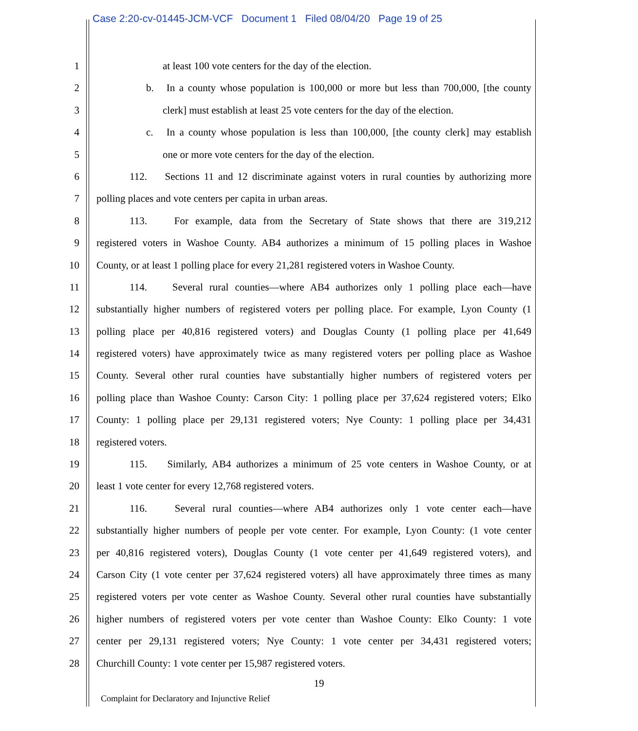Case 2:20-cv-01445-JCM-VCF Document 1 Filed 08/04/20 Page 19 of 25
1 at least 100 vote centers for the day of the election.
2 b. In a county whose population is 100,000 or more but less than 700,000, [the county
3 clerk] must establish at least 25 vote centers for the day of the election.
4 c. In a county whose population is less than 100,000, [the county clerk] may establish
5 one or more vote centers for the day of the election.
6 112. Sections 11 and 12 discriminate against voters in rural counties by authorizing more
7 polling places and vote centers per capita in urban areas.
8 113. For example, data from the Secretary of State shows that there are 319,212
9 registered voters in Washoe County. AB4 authorizes a minimum of 15 polling places in Washoe
10 County, or at least 1 polling place for every 21,281 registered voters in Washoe County.
11 114. Several rural counties—where AB4 authorizes only 1 polling place each—have
12 substantially higher numbers of registered voters per polling place. For example, Lyon County (1
13 polling place per 40,816 registered voters) and Douglas County (1 polling place per 41,649
14 registered voters) have approximately twice as many registered voters per polling place as Washoe
15 County. Several other rural counties have substantially higher numbers of registered voters per
16 polling place than Washoe County: Carson City: 1 polling place per 37,624 registered voters; Elko
17 County: 1 polling place per 29,131 registered voters; Nye County: 1 polling place per 34,431
18 registered voters.
19 115. Similarly, AB4 authorizes a minimum of 25 vote centers in Washoe County, or at
20 least 1 vote center for every 12,768 registered voters.
21 116. Several rural counties—where AB4 authorizes only 1 vote center each—have
22 substantially higher numbers of people per vote center. For example, Lyon County: (1 vote center
23 per 40,816 registered voters), Douglas County (1 vote center per 41,649 registered voters), and
24 Carson City (1 vote center per 37,624 registered voters) all have approximately three times as many
25 registered voters per vote center as Washoe County. Several other rural counties have substantially
26 higher numbers of registered voters per vote center than Washoe County: Elko County: 1 vote
27 center per 29,131 registered voters; Nye County: 1 vote center per 34,431 registered voters;
28 Churchill County: 1 vote center per 15,987 registered voters.
19
Complaint for Declaratory and Injunctive Relief